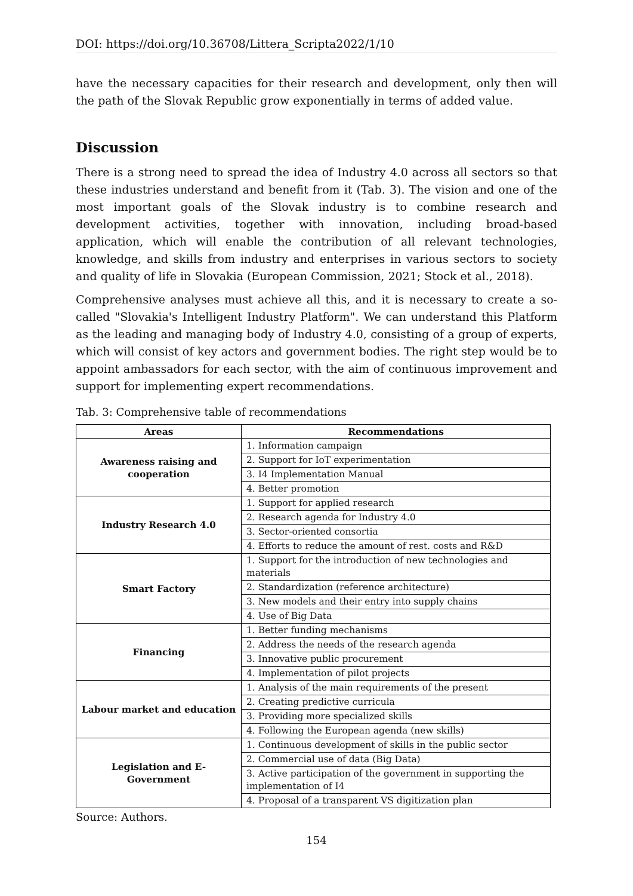DOI: https://doi.org/10.36708/Littera_Scripta2022/1/10
have the necessary capacities for their research and development, only then will the path of the Slovak Republic grow exponentially in terms of added value.
Discussion
There is a strong need to spread the idea of Industry 4.0 across all sectors so that these industries understand and benefit from it (Tab. 3). The vision and one of the most important goals of the Slovak industry is to combine research and development activities, together with innovation, including broad-based application, which will enable the contribution of all relevant technologies, knowledge, and skills from industry and enterprises in various sectors to society and quality of life in Slovakia (European Commission, 2021; Stock et al., 2018).
Comprehensive analyses must achieve all this, and it is necessary to create a so-called "Slovakia's Intelligent Industry Platform". We can understand this Platform as the leading and managing body of Industry 4.0, consisting of a group of experts, which will consist of key actors and government bodies. The right step would be to appoint ambassadors for each sector, with the aim of continuous improvement and support for implementing expert recommendations.
Tab. 3: Comprehensive table of recommendations
| Areas | Recommendations |
| --- | --- |
| Awareness raising and cooperation | 1. Information campaign |
| | 2. Support for IoT experimentation |
| | 3. I4 Implementation Manual |
| | 4. Better promotion |
| Industry Research 4.0 | 1. Support for applied research |
| | 2. Research agenda for Industry 4.0 |
| | 3. Sector-oriented consortia |
| | 4. Efforts to reduce the amount of rest. costs and R&D |
| Smart Factory | 1. Support for the introduction of new technologies and materials |
| | 2. Standardization (reference architecture) |
| | 3. New models and their entry into supply chains |
| | 4. Use of Big Data |
| Financing | 1. Better funding mechanisms |
| | 2. Address the needs of the research agenda |
| | 3. Innovative public procurement |
| | 4. Implementation of pilot projects |
| Labour market and education | 1. Analysis of the main requirements of the present |
| | 2. Creating predictive curricula |
| | 3. Providing more specialized skills |
| | 4. Following the European agenda (new skills) |
| Legislation and E-Government | 1. Continuous development of skills in the public sector |
| | 2. Commercial use of data (Big Data) |
| | 3. Active participation of the government in supporting the implementation of I4 |
| | 4. Proposal of a transparent VS digitization plan |
Source: Authors.
154